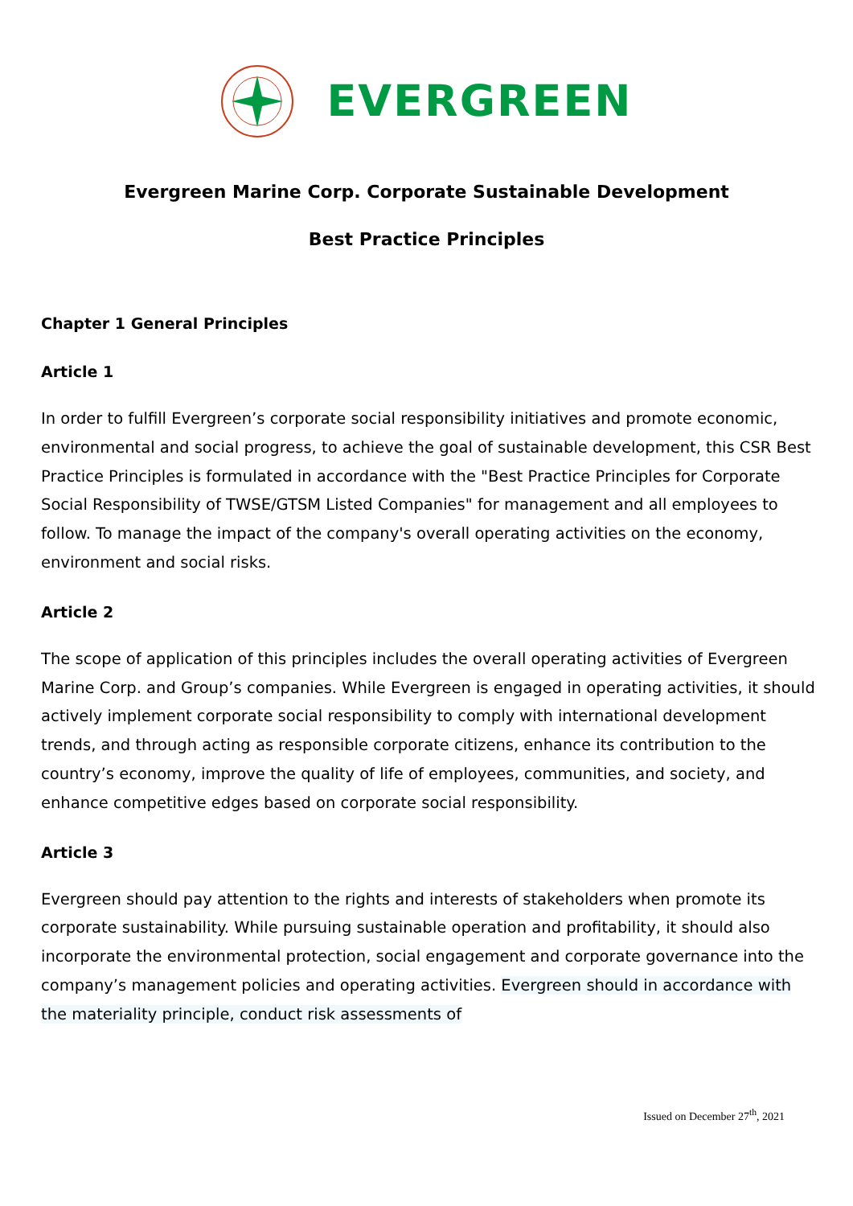EVERGREEN
Evergreen Marine Corp. Corporate Sustainable Development
Best Practice Principles
Chapter 1 General Principles
Article 1
In order to fulfill Evergreen’s corporate social responsibility initiatives and promote economic, environmental and social progress, to achieve the goal of sustainable development, this CSR Best Practice Principles is formulated in accordance with the "Best Practice Principles for Corporate Social Responsibility of TWSE/GTSM Listed Companies" for management and all employees to follow. To manage the impact of the company's overall operating activities on the economy, environment and social risks.
Article 2
The scope of application of this principles includes the overall operating activities of Evergreen Marine Corp. and Group’s companies. While Evergreen is engaged in operating activities, it should actively implement corporate social responsibility to comply with international development trends, and through acting as responsible corporate citizens, enhance its contribution to the country’s economy, improve the quality of life of employees, communities, and society, and enhance competitive edges based on corporate social responsibility.
Article 3
Evergreen should pay attention to the rights and interests of stakeholders when promote its corporate sustainability. While pursuing sustainable operation and profitability, it should also incorporate the environmental protection, social engagement and corporate governance into the company’s management policies and operating activities. Evergreen should in accordance with the materiality principle, conduct risk assessments of
Issued on December 27<sup>th</sup>, 2021